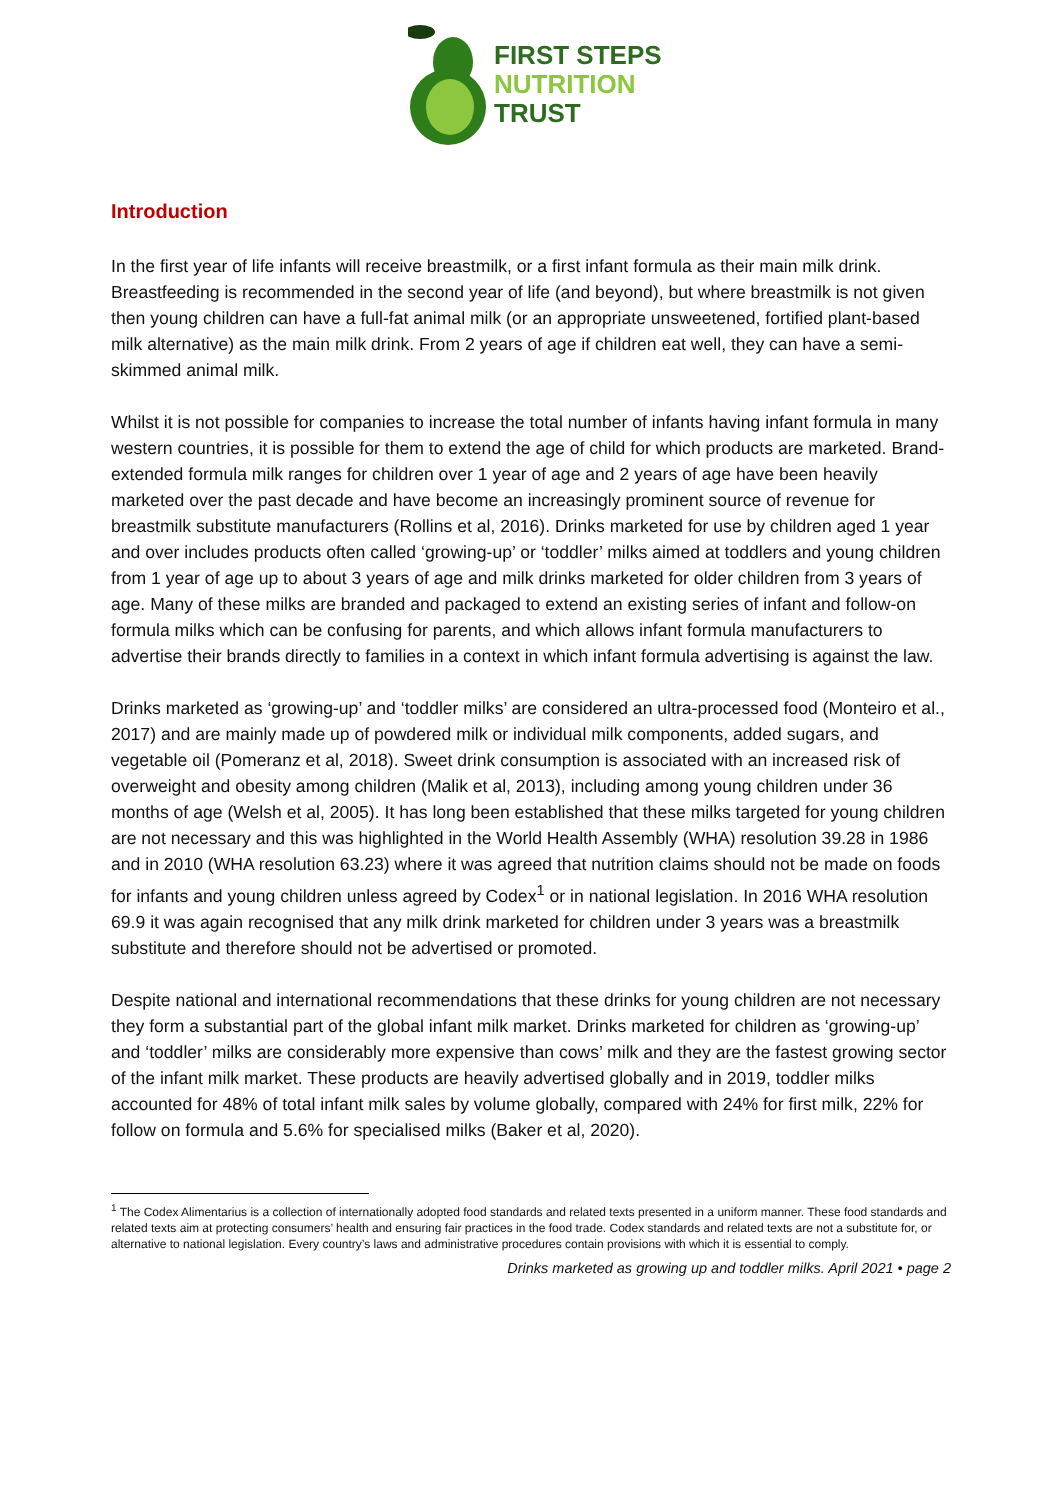FIRST STEPS
NUTRITION
TRUST
Introduction
In the first year of life infants will receive breastmilk, or a first infant formula as their main milk drink. Breastfeeding is recommended in the second year of life (and beyond), but where breastmilk is not given then young children can have a full-fat animal milk (or an appropriate unsweetened, fortified plant-based milk alternative) as the main milk drink. From 2 years of age if children eat well, they can have a semi-skimmed animal milk.
Whilst it is not possible for companies to increase the total number of infants having infant formula in many western countries, it is possible for them to extend the age of child for which products are marketed. Brand-extended formula milk ranges for children over 1 year of age and 2 years of age have been heavily marketed over the past decade and have become an increasingly prominent source of revenue for breastmilk substitute manufacturers (Rollins et al, 2016). Drinks marketed for use by children aged 1 year and over includes products often called ‘growing-up’ or ‘toddler’ milks aimed at toddlers and young children from 1 year of age up to about 3 years of age and milk drinks marketed for older children from 3 years of age. Many of these milks are branded and packaged to extend an existing series of infant and follow-on formula milks which can be confusing for parents, and which allows infant formula manufacturers to advertise their brands directly to families in a context in which infant formula advertising is against the law.
Drinks marketed as ‘growing-up’ and ‘toddler milks’ are considered an ultra-processed food (Monteiro et al., 2017) and are mainly made up of powdered milk or individual milk components, added sugars, and vegetable oil (Pomeranz et al, 2018). Sweet drink consumption is associated with an increased risk of overweight and obesity among children (Malik et al, 2013), including among young children under 36 months of age (Welsh et al, 2005). It has long been established that these milks targeted for young children are not necessary and this was highlighted in the World Health Assembly (WHA) resolution 39.28 in 1986 and in 2010 (WHA resolution 63.23) where it was agreed that nutrition claims should not be made on foods for infants and young children unless agreed by Codex<sup>1</sup> or in national legislation. In 2016 WHA resolution 69.9 it was again recognised that any milk drink marketed for children under 3 years was a breastmilk substitute and therefore should not be advertised or promoted.
Despite national and international recommendations that these drinks for young children are not necessary they form a substantial part of the global infant milk market. Drinks marketed for children as ‘growing-up’ and ‘toddler’ milks are considerably more expensive than cows’ milk and they are the fastest growing sector of the infant milk market. These products are heavily advertised globally and in 2019, toddler milks accounted for 48% of total infant milk sales by volume globally, compared with 24% for first milk, 22% for follow on formula and 5.6% for specialised milks (Baker et al, 2020).
<sup>1</sup> The Codex Alimentarius is a collection of internationally adopted food standards and related texts presented in a uniform manner. These food standards and related texts aim at protecting consumers’ health and ensuring fair practices in the food trade. Codex standards and related texts are not a substitute for, or alternative to national legislation. Every country’s laws and administrative procedures contain provisions with which it is essential to comply.
Drinks marketed as growing up and toddler milks. April 2021 • page 2